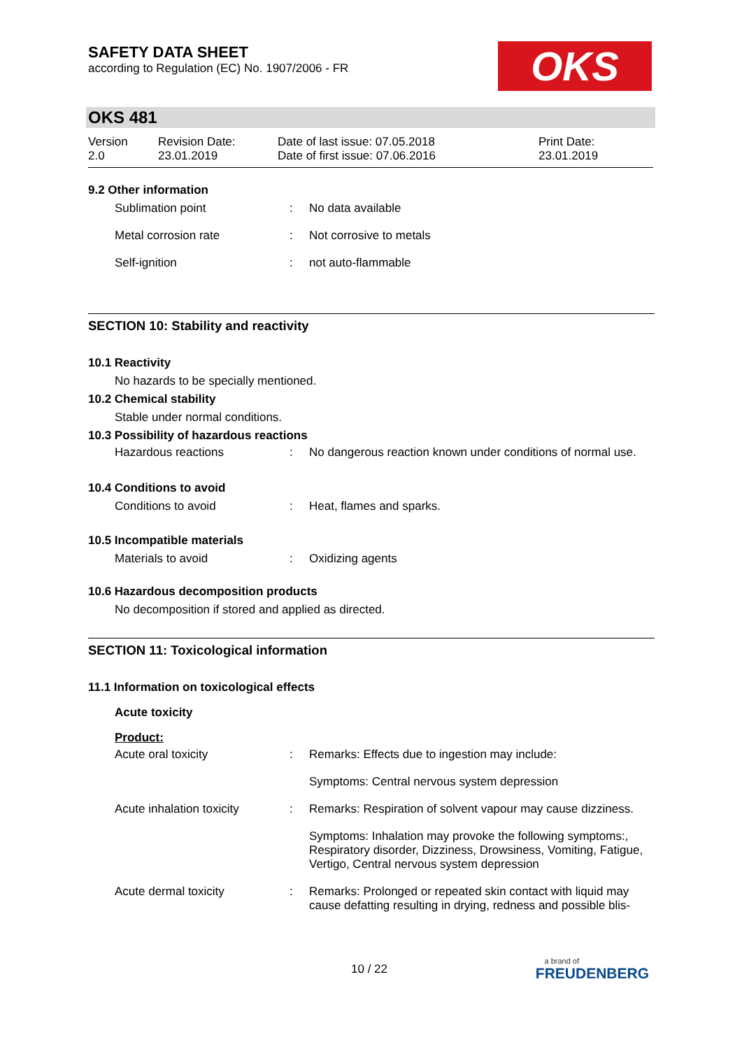SAFETY DATA SHEET
according to Regulation (EC) No. 1907/2006 - FR
OKS
OKS 481
| Version 2.0 | Revision Date: 23.01.2019 | Date of last issue: 07.05.2018 Date of first issue: 07.06.2016 | Print Date: 23.01.2019 |
9.2 Other information
| Sublimation point | : | No data available |
| Metal corrosion rate | : | Not corrosive to metals |
| Self-ignition | : | not auto-flammable |
SECTION 10: Stability and reactivity
10.1 Reactivity
No hazards to be specially mentioned.
10.2 Chemical stability
Stable under normal conditions.
10.3 Possibility of hazardous reactions
| Hazardous reactions | : | No dangerous reaction known under conditions of normal use. |
10.4 Conditions to avoid
| Conditions to avoid | : | Heat, flames and sparks. |
10.5 Incompatible materials
| Materials to avoid | : | Oxidizing agents |
10.6 Hazardous decomposition products
No decomposition if stored and applied as directed.
SECTION 11: Toxicological information
11.1 Information on toxicological effects
Acute toxicity
Product:
| Acute oral toxicity | : | Remarks: Effects due to ingestion may include: |
| | | Symptoms: Central nervous system depression |
| Acute inhalation toxicity | : | Remarks: Respiration of solvent vapour may cause dizziness. |
| | | Symptoms: Inhalation may provoke the following symptoms:, Respiratory disorder, Dizziness, Drowsiness, Vomiting, Fatigue, Vertigo, Central nervous system depression |
| Acute dermal toxicity | : | Remarks: Prolonged or repeated skin contact with liquid may cause defatting resulting in drying, redness and possible blis- |
10 / 22
a brand of
FREUDENBERG